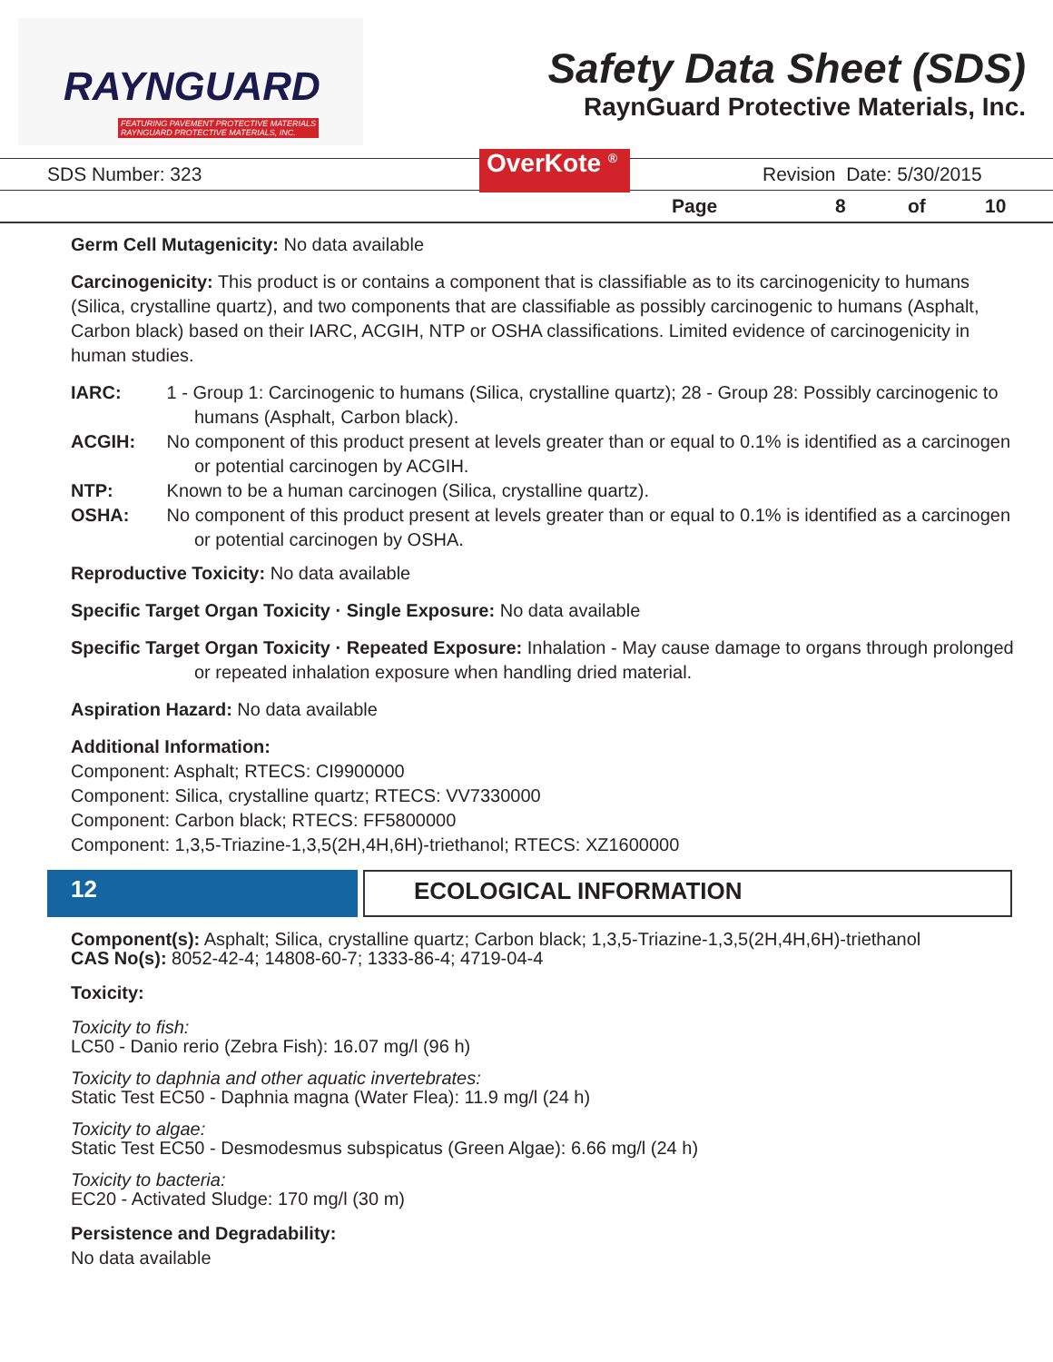RAYNGUARD
FEATURING PAVEMENT PROTECTIVE MATERIALS
RAYNGUARD PROTECTIVE MATERIALS, INC.
Safety Data Sheet (SDS)
RaynGuard Protective Materials, Inc.
SDS Number: 323 OverKote <sup>®</sup> Revision Date: 5/30/2015
Page 8 of 10
Germ Cell Mutagenicity: No data available
Carcinogenicity: This product is or contains a component that is classifiable as to its carcinogenicity to humans (Silica, crystalline quartz), and two components that are classifiable as possibly carcinogenic to humans (Asphalt, Carbon black) based on their IARC, ACGIH, NTP or OSHA classifications. Limited evidence of carcinogenicity in human studies.
IARC: 1 - Group 1: Carcinogenic to humans (Silica, crystalline quartz); 28 - Group 28: Possibly carcinogenic to humans (Asphalt, Carbon black).
ACGIH: No component of this product present at levels greater than or equal to 0.1% is identified as a carcinogen or potential carcinogen by ACGIH.
NTP: Known to be a human carcinogen (Silica, crystalline quartz).
OSHA: No component of this product present at levels greater than or equal to 0.1% is identified as a carcinogen or potential carcinogen by OSHA.
Reproductive Toxicity: No data available
Specific Target Organ Toxicity · Single Exposure: No data available
Specific Target Organ Toxicity · Repeated Exposure: Inhalation - May cause damage to organs through prolonged or repeated inhalation exposure when handling dried material.
Aspiration Hazard: No data available
Additional Information:
Component: Asphalt; RTECS: CI9900000
Component: Silica, crystalline quartz; RTECS: VV7330000
Component: Carbon black; RTECS: FF5800000
Component: 1,3,5-Triazine-1,3,5(2H,4H,6H)-triethanol; RTECS: XZ1600000
12 ECOLOGICAL INFORMATION
Component(s): Asphalt; Silica, crystalline quartz; Carbon black; 1,3,5-Triazine-1,3,5(2H,4H,6H)-triethanol
CAS No(s): 8052-42-4; 14808-60-7; 1333-86-4; 4719-04-4
Toxicity:
Toxicity to fish:
LC50 - Danio rerio (Zebra Fish): 16.07 mg/l (96 h)
Toxicity to daphnia and other aquatic invertebrates:
Static Test EC50 - Daphnia magna (Water Flea): 11.9 mg/l (24 h)
Toxicity to algae:
Static Test EC50 - Desmodesmus subspicatus (Green Algae): 6.66 mg/l (24 h)
Toxicity to bacteria:
EC20 - Activated Sludge: 170 mg/l (30 m)
Persistence and Degradability:
No data available